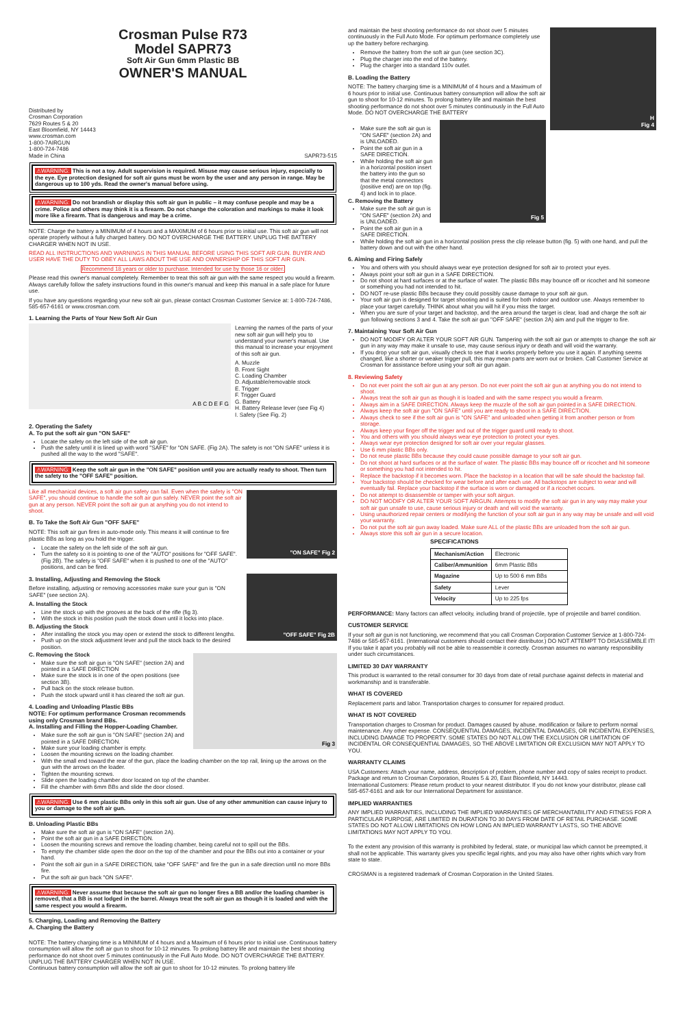Crosman Pulse R73
Model SAPR73
Soft Air Gun 6mm Plastic BB
OWNER'S MANUAL
Distributed by
Crosman Corporation
7629 Routes 5 & 20
East Bloomfield, NY 14443
www.crosman.com
1-800-7AIRGUN
1-800-724-7486
Made in China SAPR73-515
⚠WARNING: This is not a toy. Adult supervision is required. Misuse may cause serious injury, especially to the eye. Eye protection designed for soft air guns must be worn by the user and any person in range. May be dangerous up to 100 yds. Read the owner's manual before using.
⚠WARNING: Do not brandish or display this soft air gun in public – it may confuse people and may be a crime. Police and others may think it is a firearm. Do not change the coloration and markings to make it look more like a firearm. That is dangerous and may be a crime.
NOTE: Charge the battery a MINIMUM of 4 hours and a MAXIMUM of 6 hours prior to initial use. This soft air gun will not operate properly without a fully charged battery. DO NOT OVERCHARGE THE BATTERY. UNPLUG THE BATTERY CHARGER WHEN NOT IN USE.
READ ALL INSTRUCTIONS AND WARNINGS IN THIS MANUAL BEFORE USING THIS SOFT AIR GUN. BUYER AND USER HAVE THE DUTY TO OBEY ALL LAWS ABOUT THE USE AND OWNERSHIP OF THIS SOFT AIR GUN.
Recommend 18 years or older to purchase. Intended for use by those 16 or older.
Please read this owner's manual completely. Remember to treat this soft air gun with the same respect you would a firearm. Always carefully follow the safety instructions found in this owner's manual and keep this manual in a safe place for future use.
If you have any questions regarding your new soft air gun, please contact Crosman Customer Service at: 1-800-724-7486, 585-657-6161 or www.crosman.com.
1. Learning the Parts of Your New Soft Air Gun
A B C D E F G
Learning the names of the parts of your new soft air gun will help you to understand your owner's manual. Use this manual to increase your enjoyment of this soft air gun.
A. Muzzle
B. Front Sight
C. Loading Chamber
D. Adjustable/removable stock
E. Trigger
F. Trigger Guard
G. Battery
H. Battery Release lever (see Fig 4)
I. Safety (See Fig. 2)
2. Operating the Safety
A. To put the soft air gun "ON SAFE"
Locate the safety on the left side of the soft air gun.
Push the safety until it is lined up with word "SAFE" for "ON SAFE. (Fig 2A). The safety is not "ON SAFE" unless it is pushed all the way to the word "SAFE".
⚠WARNING: Keep the soft air gun in the "ON SAFE" position until you are actually ready to shoot. Then turn the safety to the "OFF SAFE" position.
"ON SAFE" Fig 2
Like all mechanical devices, a soft air gun safety can fail. Even when the safety is "ON SAFE", you should continue to handle the soft air gun safely. NEVER point the soft air gun at any person. NEVER point the soft air gun at anything you do not intend to shoot.
B. To Take the Soft Air Gun "OFF SAFE"
NOTE: This soft air gun fires in auto-mode only. This means it will continue to fire plastic BBs as long as you hold the trigger.
Locate the safety on the left side of the soft air gun.
Turn the safety so it is pointing to one of the "AUTO" positions for "OFF SAFE". (Fig 2B). The safety is "OFF SAFE" when it is pushed to one of the "AUTO" positions, and can be fired.
"OFF SAFE" Fig 2B
3. Installing, Adjusting and Removing the Stock
Before installing, adjusting or removing accessories make sure your gun is "ON SAFE" (see section 2A).
A. Installing the Stock
Line the stock up with the grooves at the back of the rifle (fig 3).
With the stock in this position push the stock down until it locks into place.
B. Adjusting the Stock
After installing the stock you may open or extend the stock to different lengths.
Push up on the stock adjustment lever and pull the stock back to the desired position.
Fig 3
C. Removing the Stock
Make sure the soft air gun is "ON SAFE" (section 2A) and pointed in a SAFE DIRECTION
Make sure the stock is in one of the open positions (see section 3B).
Pull back on the stock release button.
Push the stock upward until it has cleared the soft air gun.
4. Loading and Unloading Plastic BBs
NOTE: For optimum performance Crosman recommends using only Crosman brand BBs.
A. Installing and Filling the Hopper-Loading Chamber.
Make sure the soft air gun is "ON SAFE" (section 2A) and pointed in a SAFE DIRECTION.
Make sure your loading chamber is empty.
Loosen the mounting screws on the loading chamber.
With the small end toward the rear of the gun, place the loading chamber on the top rail, lining up the arrows on the gun with the arrows on the loader.
Tighten the mounting screws.
Slide open the loading chamber door located on top of the chamber.
Fill the chamber with 6mm BBs and slide the door closed.
⚠WARNING: Use 6 mm plastic BBs only in this soft air gun. Use of any other ammunition can cause injury to you or damage to the soft air gun.
B. Unloading Plastic BBs
Make sure the soft air gun is "ON SAFE" (section 2A).
Point the soft air gun in a SAFE DIRECTION.
Loosen the mounting screws and remove the loading chamber, being careful not to spill out the BBs.
To empty the chamber slide open the door on the top of the chamber and pour the BBs out into a container or your hand.
Point the soft air gun in a SAFE DIRECTION, take "OFF SAFE" and fire the gun in a safe direction until no more BBs fire.
Put the soft air gun back "ON SAFE".
⚠WARNING: Never assume that because the soft air gun no longer fires a BB and/or the loading chamber is removed, that a BB is not lodged in the barrel. Always treat the soft air gun as though it is loaded and with the same respect you would a firearm.
5. Charging, Loading and Removing the Battery
A. Charging the Battery
NOTE: The battery charging time is a MINIMUM of 4 hours and a Maximum of 6 hours prior to initial use. Continuous battery consumption will allow the soft air gun to shoot for 10-12 minutes. To prolong battery life and maintain the best shooting performance do not shoot over 5 minutes continuously in the Full Auto Mode. DO NOT OVERCHARGE THE BATTERY. UNPLUG THE BATTERY CHARGER WHEN NOT IN USE.
Continuous battery consumption will allow the soft air gun to shoot for 10-12 minutes. To prolong battery life
H
Fig 4
and maintain the best shooting performance do not shoot over 5 minutes continuously in the Full Auto Mode. For optimum performance completely use up the battery before recharging.
Remove the battery from the soft air gun (see section 3C).
Plug the charger into the end of the battery.
Plug the charger into a standard 110v outlet.
B. Loading the Battery
NOTE: The battery charging time is a MINIMUM of 4 hours and a Maximum of 6 hours prior to initial use. Continuous battery consumption will allow the soft air gun to shoot for 10-12 minutes. To prolong battery life and maintain the best shooting performance do not shoot over 5 minutes continuously in the Full Auto Mode. DO NOT OVERCHARGE THE BATTERY
Fig 5
Make sure the soft air gun is "ON SAFE" (section 2A) and is UNLOADED.
Point the soft air gun in a SAFE DIRECTION.
While holding the soft air gun in a horizontal position insert the battery into the gun so that the metal connectors (positive end) are on top (fig. 4) and lock in to place.
C. Removing the Battery
Make sure the soft air gun is "ON SAFE" (section 2A) and is UNLOADED.
Point the soft air gun in a SAFE DIRECTION.
While holding the soft air gun in a horizontal position press the clip release button (fig. 5) with one hand, and pull the battery down and out with the other hand.
6. Aiming and Firing Safely
You and others with you should always wear eye protection designed for soft air to protect your eyes.
Always point your soft air gun in a SAFE DIRECTION.
Do not shoot at hard surfaces or at the surface of water. The plastic BBs may bounce off or ricochet and hit someone or something you had not intended to hit.
DO NOT re-use plastic BBs because they could possibly cause damage to your soft air gun.
Your soft air gun is designed for target shooting and is suited for both indoor and outdoor use. Always remember to place your target carefully. THINK about what you will hit if you miss the target.
When you are sure of your target and backstop, and the area around the target is clear, load and charge the soft air gun following sections 3 and 4. Take the soft air gun "OFF SAFE" (section 2A) aim and pull the trigger to fire.
7. Maintaining Your Soft Air Gun
DO NOT MODIFY OR ALTER YOUR SOFT AIR GUN. Tampering with the soft air gun or attempts to change the soft air gun in any way may make it unsafe to use, may cause serious injury or death and will void the warranty.
If you drop your soft air gun, visually check to see that it works properly before you use it again. If anything seems changed, like a shorter or weaker trigger pull, this may mean parts are worn out or broken. Call Customer Service at Crosman for assistance before using your soft air gun again.
8. Reviewing Safety
Do not ever point the soft air gun at any person. Do not ever point the soft air gun at anything you do not intend to shoot.
Always treat the soft air gun as though it is loaded and with the same respect you would a firearm.
Always aim in a SAFE DIRECTION. Always keep the muzzle of the soft air gun pointed in a SAFE DIRECTION.
Always keep the soft air gun "ON SAFE" until you are ready to shoot in a SAFE DIRECTION.
Always check to see if the soft air gun is "ON SAFE" and unloaded when getting it from another person or from storage.
Always keep your finger off the trigger and out of the trigger guard until ready to shoot.
You and others with you should always wear eye protection to protect your eyes.
Always wear eye protection designed for soft air over your regular glasses.
Use 6 mm plastic BBs only.
Do not reuse plastic BBs because they could cause possible damage to your soft air gun.
Do not shoot at hard surfaces or at the surface of water. The plastic BBs may bounce off or ricochet and hit someone or something you had not intended to hit.
Replace the backstop if it becomes worn. Place the backstop in a location that will be safe should the backstop fail.
Your backstop should be checked for wear before and after each use. All backstops are subject to wear and will eventually fail. Replace your backstop if the surface is worn or damaged or if a ricochet occurs.
Do not attempt to disassemble or tamper with your soft airgun.
DO NOT MODIFY OR ALTER YOUR SOFT AIRGUN. Attempts to modify the soft air gun in any way may make your soft air gun unsafe to use, cause serious injury or death and will void the warranty.
Using unauthorized repair centers or modifying the function of your soft air gun in any way may be unsafe and will void your warranty.
Do not put the soft air gun away loaded. Make sure ALL of the plastic BBs are unloaded from the soft air gun.
Always store this soft air gun in a secure location.
SPECIFICATIONS
| Mechanism/Action | Electronic |
| Caliber/Ammunition | 6mm Plastic BBs |
| Magazine | Up to 500 6 mm BBs |
| Safety | Lever |
| Velocity | Up to 225 fps |
PERFORMANCE: Many factors can affect velocity, including brand of projectile, type of projectile and barrel condition.
CUSTOMER SERVICE
If your soft air gun is not functioning, we recommend that you call Crosman Corporation Customer Service at 1-800-724-7486 or 585-657-6161. (International customers should contact their distributor.) DO NOT ATTEMPT TO DISASSEMBLE IT! If you take it apart you probably will not be able to reassemble it correctly. Crosman assumes no warranty responsibility under such circumstances.
LIMITED 30 DAY WARRANTY
This product is warranted to the retail consumer for 30 days from date of retail purchase against defects in material and workmanship and is transferable.
WHAT IS COVERED
Replacement parts and labor. Transportation charges to consumer for repaired product.
WHAT IS NOT COVERED
Transportation charges to Crosman for product. Damages caused by abuse, modification or failure to perform normal maintenance. Any other expense. CONSEQUENTIAL DAMAGES, INCIDENTAL DAMAGES, OR INCIDENTAL EXPENSES, INCLUDING DAMAGE TO PROPERTY. SOME STATES DO NOT ALLOW THE EXCLUSION OR LIMITATION OF INCIDENTAL OR CONSEQUENTIAL DAMAGES, SO THE ABOVE LIMITATION OR EXCLUSION MAY NOT APPLY TO YOU.
WARRANTY CLAIMS
USA Customers: Attach your name, address, description of problem, phone number and copy of sales receipt to product. Package and return to Crosman Corporation, Routes 5 & 20, East Bloomfield, NY 14443.
International Customers: Please return product to your nearest distributor. If you do not know your distributor, please call 585-657-6161 and ask for our International Department for assistance.
IMPLIED WARRANTIES
ANY IMPLIED WARRANTIES, INCLUDING THE IMPLIED WARRANTIES OF MERCHANTABILITY AND FITNESS FOR A PARTICULAR PURPOSE, ARE LIMITED IN DURATION TO 30 DAYS FROM DATE OF RETAIL PURCHASE. SOME STATES DO NOT ALLOW LIMITATIONS ON HOW LONG AN IMPLIED WARRANTY LASTS, SO THE ABOVE LIMITATIONS MAY NOT APPLY TO YOU.
To the extent any provision of this warranty is prohibited by federal, state, or municipal law which cannot be preempted, it shall not be applicable. This warranty gives you specific legal rights, and you may also have other rights which vary from state to state.
CROSMAN is a registered trademark of Crosman Corporation in the United States.